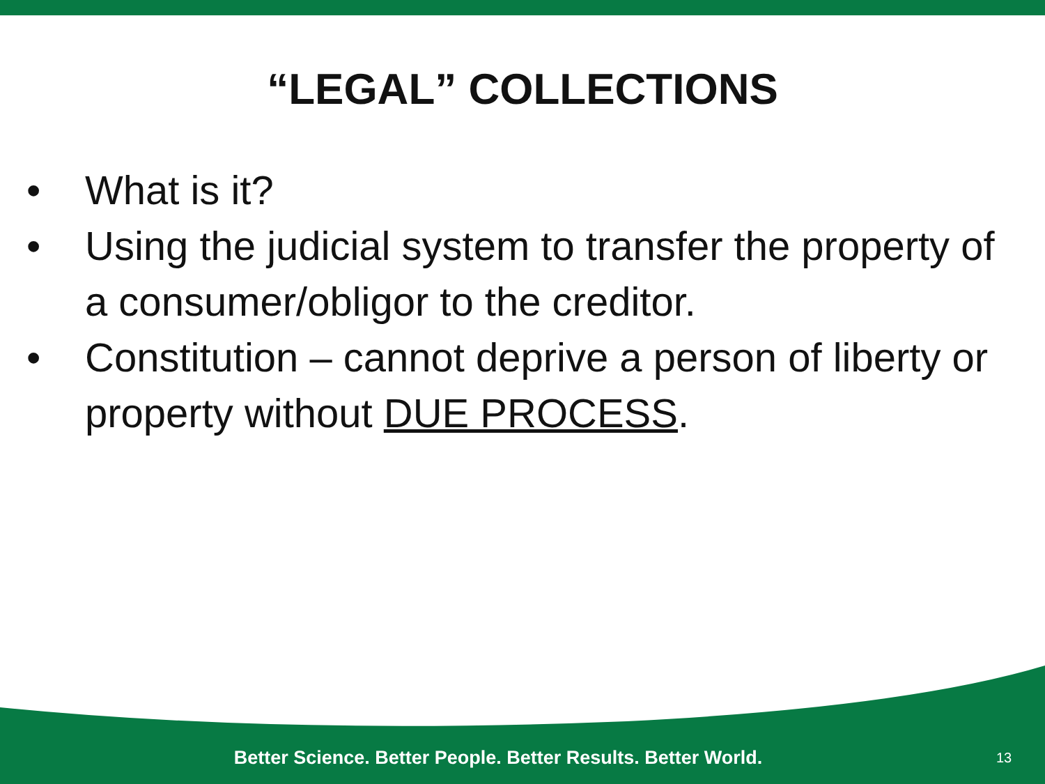“LEGAL” COLLECTIONS
• What is it?
• Using the judicial system to transfer the property of a consumer/obligor to the creditor.
• Constitution – cannot deprive a person of liberty or property without DUE PROCESS.
Better Science. Better People. Better Results. Better World.
13